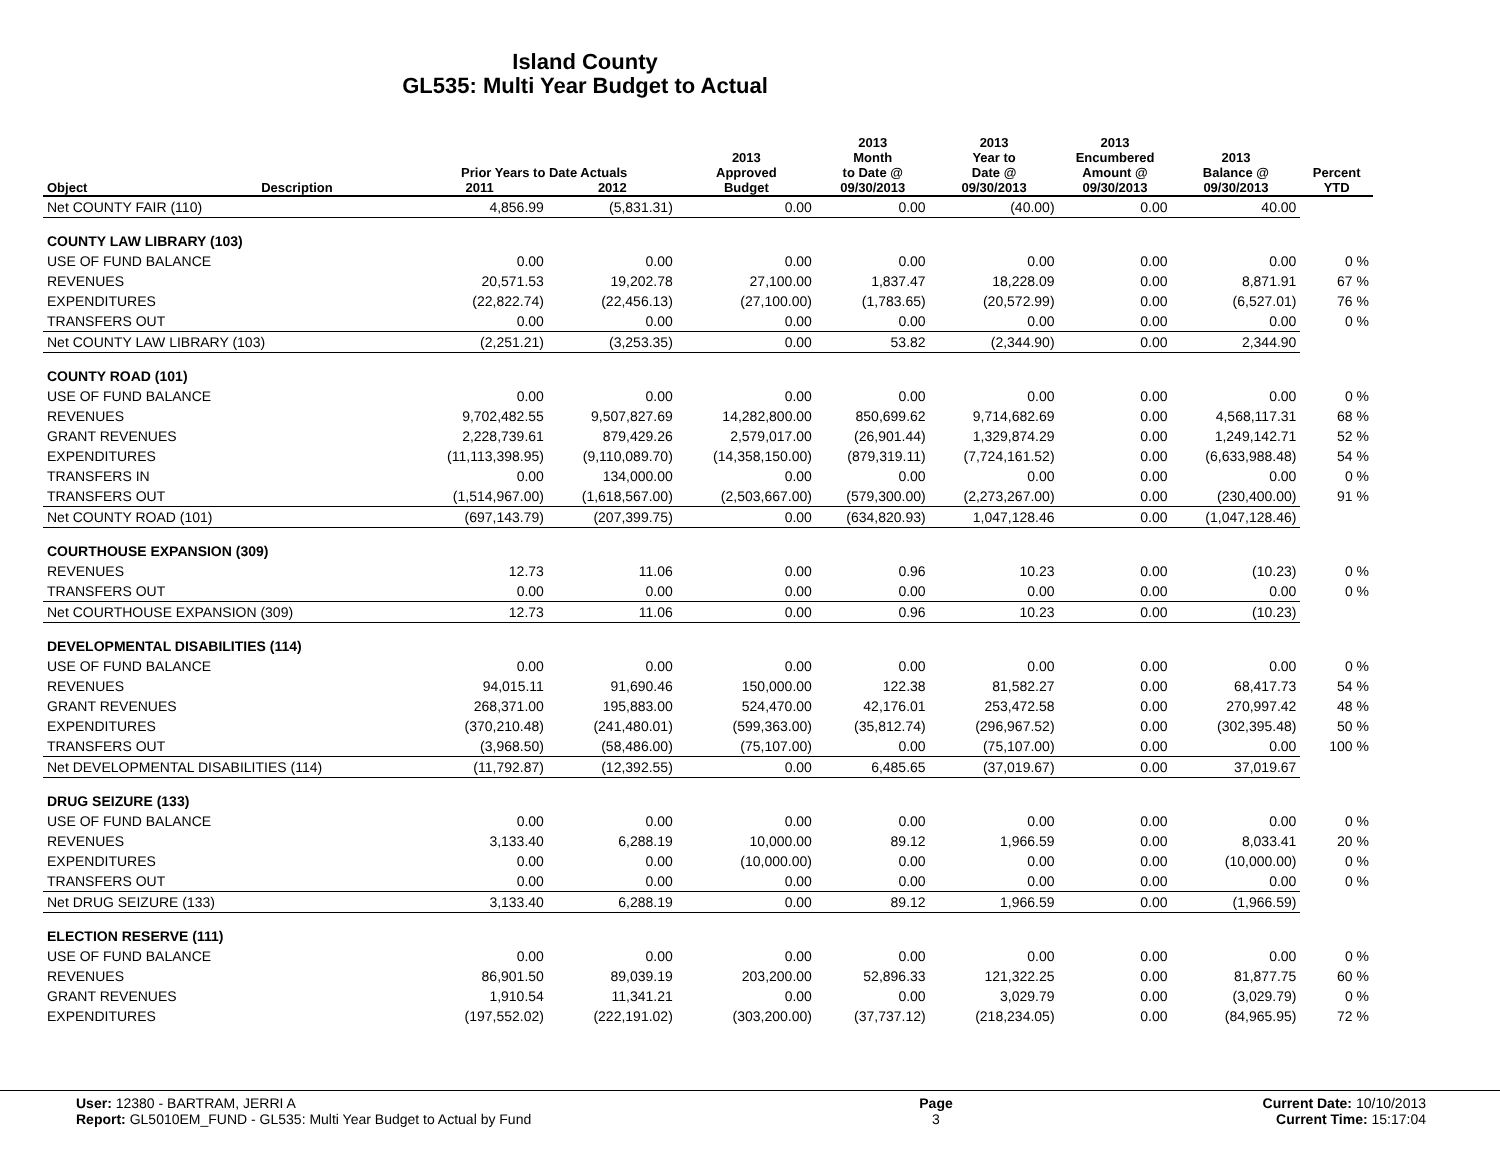Island County
GL535: Multi Year Budget to Actual
| | | Prior Years to Date Actuals | | 2013 Approved | 2013 Month to Date @ | 2013 Year to Date @ | 2013 Encumbered Amount @ | 2013 Balance @ | Percent |
| --- | --- | --- | --- | --- | --- | --- | --- | --- | --- |
| Object | Description | 2011 | 2012 | Budget | 09/30/2013 | 09/30/2013 | 09/30/2013 | 09/30/2013 | YTD |
| Net COUNTY FAIR (110) | | 4,856.99 | (5,831.31) | 0.00 | 0.00 | (40.00) | 0.00 | 40.00 | |
| COUNTY LAW LIBRARY (103) | | | | | | | | | |
| USE OF FUND BALANCE | | 0.00 | 0.00 | 0.00 | 0.00 | 0.00 | 0.00 | 0.00 | 0 % |
| REVENUES | | 20,571.53 | 19,202.78 | 27,100.00 | 1,837.47 | 18,228.09 | 0.00 | 8,871.91 | 67 % |
| EXPENDITURES | | (22,822.74) | (22,456.13) | (27,100.00) | (1,783.65) | (20,572.99) | 0.00 | (6,527.01) | 76 % |
| TRANSFERS OUT | | 0.00 | 0.00 | 0.00 | 0.00 | 0.00 | 0.00 | 0.00 | 0 % |
| Net COUNTY LAW LIBRARY (103) | | (2,251.21) | (3,253.35) | 0.00 | 53.82 | (2,344.90) | 0.00 | 2,344.90 | |
| COUNTY ROAD (101) | | | | | | | | | |
| USE OF FUND BALANCE | | 0.00 | 0.00 | 0.00 | 0.00 | 0.00 | 0.00 | 0.00 | 0 % |
| REVENUES | | 9,702,482.55 | 9,507,827.69 | 14,282,800.00 | 850,699.62 | 9,714,682.69 | 0.00 | 4,568,117.31 | 68 % |
| GRANT REVENUES | | 2,228,739.61 | 879,429.26 | 2,579,017.00 | (26,901.44) | 1,329,874.29 | 0.00 | 1,249,142.71 | 52 % |
| EXPENDITURES | | (11,113,398.95) | (9,110,089.70) | (14,358,150.00) | (879,319.11) | (7,724,161.52) | 0.00 | (6,633,988.48) | 54 % |
| TRANSFERS IN | | 0.00 | 134,000.00 | 0.00 | 0.00 | 0.00 | 0.00 | 0.00 | 0 % |
| TRANSFERS OUT | | (1,514,967.00) | (1,618,567.00) | (2,503,667.00) | (579,300.00) | (2,273,267.00) | 0.00 | (230,400.00) | 91 % |
| Net COUNTY ROAD (101) | | (697,143.79) | (207,399.75) | 0.00 | (634,820.93) | 1,047,128.46 | 0.00 | (1,047,128.46) | |
| COURTHOUSE EXPANSION (309) | | | | | | | | | |
| REVENUES | | 12.73 | 11.06 | 0.00 | 0.96 | 10.23 | 0.00 | (10.23) | 0 % |
| TRANSFERS OUT | | 0.00 | 0.00 | 0.00 | 0.00 | 0.00 | 0.00 | 0.00 | 0 % |
| Net COURTHOUSE EXPANSION (309) | | 12.73 | 11.06 | 0.00 | 0.96 | 10.23 | 0.00 | (10.23) | |
| DEVELOPMENTAL DISABILITIES (114) | | | | | | | | | |
| USE OF FUND BALANCE | | 0.00 | 0.00 | 0.00 | 0.00 | 0.00 | 0.00 | 0.00 | 0 % |
| REVENUES | | 94,015.11 | 91,690.46 | 150,000.00 | 122.38 | 81,582.27 | 0.00 | 68,417.73 | 54 % |
| GRANT REVENUES | | 268,371.00 | 195,883.00 | 524,470.00 | 42,176.01 | 253,472.58 | 0.00 | 270,997.42 | 48 % |
| EXPENDITURES | | (370,210.48) | (241,480.01) | (599,363.00) | (35,812.74) | (296,967.52) | 0.00 | (302,395.48) | 50 % |
| TRANSFERS OUT | | (3,968.50) | (58,486.00) | (75,107.00) | 0.00 | (75,107.00) | 0.00 | 0.00 | 100 % |
| Net DEVELOPMENTAL DISABILITIES (114) | | (11,792.87) | (12,392.55) | 0.00 | 6,485.65 | (37,019.67) | 0.00 | 37,019.67 | |
| DRUG SEIZURE (133) | | | | | | | | | |
| USE OF FUND BALANCE | | 0.00 | 0.00 | 0.00 | 0.00 | 0.00 | 0.00 | 0.00 | 0 % |
| REVENUES | | 3,133.40 | 6,288.19 | 10,000.00 | 89.12 | 1,966.59 | 0.00 | 8,033.41 | 20 % |
| EXPENDITURES | | 0.00 | 0.00 | (10,000.00) | 0.00 | 0.00 | 0.00 | (10,000.00) | 0 % |
| TRANSFERS OUT | | 0.00 | 0.00 | 0.00 | 0.00 | 0.00 | 0.00 | 0.00 | 0 % |
| Net DRUG SEIZURE (133) | | 3,133.40 | 6,288.19 | 0.00 | 89.12 | 1,966.59 | 0.00 | (1,966.59) | |
| ELECTION RESERVE (111) | | | | | | | | | |
| USE OF FUND BALANCE | | 0.00 | 0.00 | 0.00 | 0.00 | 0.00 | 0.00 | 0.00 | 0 % |
| REVENUES | | 86,901.50 | 89,039.19 | 203,200.00 | 52,896.33 | 121,322.25 | 0.00 | 81,877.75 | 60 % |
| GRANT REVENUES | | 1,910.54 | 11,341.21 | 0.00 | 0.00 | 3,029.79 | 0.00 | (3,029.79) | 0 % |
| EXPENDITURES | | (197,552.02) | (222,191.02) | (303,200.00) | (37,737.12) | (218,234.05) | 0.00 | (84,965.95) | 72 % |
User: 12380 - BARTRAM, JERRI A
Report: GL5010EM_FUND - GL535: Multi Year Budget to Actual by Fund
Page
3
Current Date: 10/10/2013
Current Time: 15:17:04